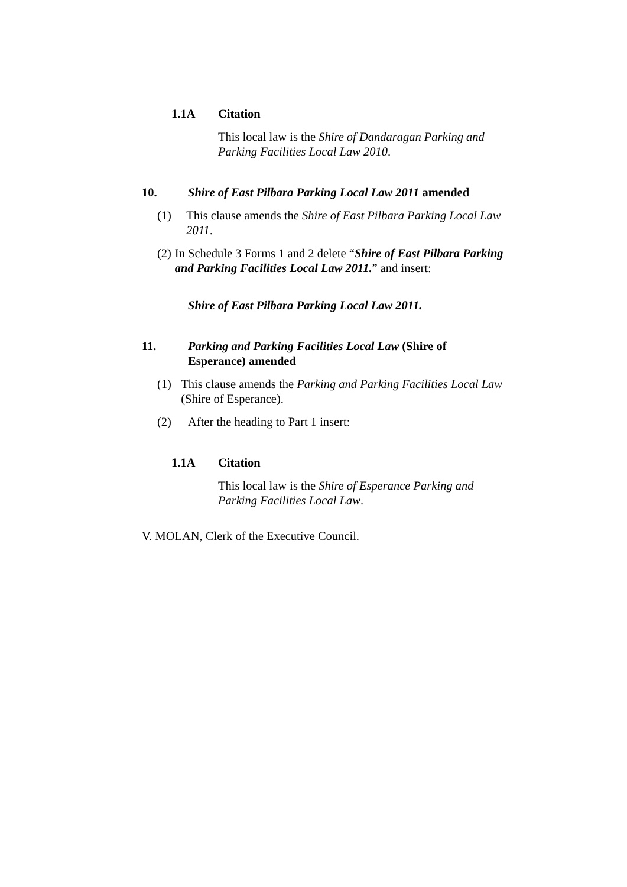1.1A Citation
This local law is the Shire of Dandaragan Parking and Parking Facilities Local Law 2010.
10. Shire of East Pilbara Parking Local Law 2011 amended
(1) This clause amends the Shire of East Pilbara Parking Local Law 2011.
(2) In Schedule 3 Forms 1 and 2 delete “Shire of East Pilbara Parking and Parking Facilities Local Law 2011.” and insert:
Shire of East Pilbara Parking Local Law 2011.
11. Parking and Parking Facilities Local Law (Shire of Esperance) amended
(1) This clause amends the Parking and Parking Facilities Local Law (Shire of Esperance).
(2) After the heading to Part 1 insert:
1.1A Citation
This local law is the Shire of Esperance Parking and Parking Facilities Local Law.
V. MOLAN, Clerk of the Executive Council.